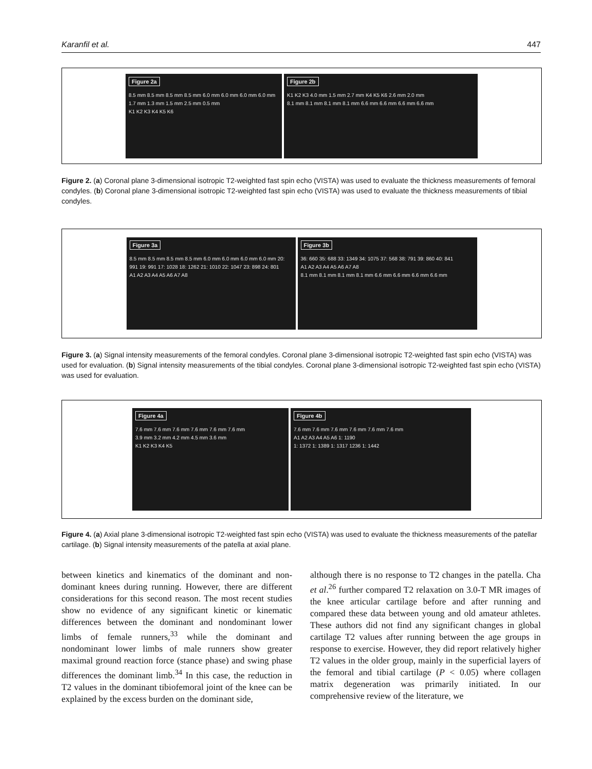Karanfil et al. 447
Figure 2a
8.5 mm 8.5 mm 8.5 mm 8.5 mm 6.0 mm 6.0 mm 6.0 mm 6.0 mm 1.7 mm 1.3 mm 1.5 mm 2.5 mm 0.5 mm
K1 K2 K3 K4 K5 K6
Figure 2b
K1 K2 K3 4.0 mm 1.5 mm 2.7 mm K4 K5 K6 2.6 mm 2.0 mm
8.1 mm 8.1 mm 8.1 mm 8.1 mm 6.6 mm 6.6 mm 6.6 mm 6.6 mm
Figure 2. (a) Coronal plane 3-dimensional isotropic T2-weighted fast spin echo (VISTA) was used to evaluate the thickness measurements of femoral condyles. (b) Coronal plane 3-dimensional isotropic T2-weighted fast spin echo (VISTA) was used to evaluate the thickness measurements of tibial condyles.
Figure 3a
8.5 mm 8.5 mm 8.5 mm 8.5 mm 6.0 mm 6.0 mm 6.0 mm 6.0 mm 20: 991 19: 991 17: 1028 18: 1262 21: 1010 22: 1047 23: 898 24: 801
A1 A2 A3 A4 A5 A6 A7 A8
Figure 3b
36: 660 35: 688 33: 1349 34: 1075 37: 568 38: 791 39: 860 40: 841
A1 A2 A3 A4 A5 A6 A7 A8
8.1 mm 8.1 mm 8.1 mm 8.1 mm 6.6 mm 6.6 mm 6.6 mm 6.6 mm
Figure 3. (a) Signal intensity measurements of the femoral condyles. Coronal plane 3-dimensional isotropic T2-weighted fast spin echo (VISTA) was used for evaluation. (b) Signal intensity measurements of the tibial condyles. Coronal plane 3-dimensional isotropic T2-weighted fast spin echo (VISTA) was used for evaluation.
Figure 4a
7.6 mm 7.6 mm 7.6 mm 7.6 mm 7.6 mm 7.6 mm
3.9 mm 3.2 mm 4.2 mm 4.5 mm 3.6 mm
K1 K2 K3 K4 K5
Figure 4b
7.6 mm 7.6 mm 7.6 mm 7.6 mm 7.6 mm 7.6 mm
A1 A2 A3 A4 A5 A6 1: 1190
1: 1372 1: 1389 1: 1317 1236 1: 1442
Figure 4. (a) Axial plane 3-dimensional isotropic T2-weighted fast spin echo (VISTA) was used to evaluate the thickness measurements of the patellar cartilage. (b) Signal intensity measurements of the patella at axial plane.
between kinetics and kinematics of the dominant and non-dominant knees during running. However, there are different considerations for this second reason. The most recent studies show no evidence of any significant kinetic or kinematic differences between the dominant and nondominant lower limbs of female runners,<sup>33</sup> while the dominant and nondominant lower limbs of male runners show greater maximal ground reaction force (stance phase) and swing phase differences the dominant limb.<sup>34</sup> In this case, the reduction in T2 values in the dominant tibiofemoral joint of the knee can be explained by the excess burden on the dominant side,
although there is no response to T2 changes in the patella. Cha et al.<sup>26</sup> further compared T2 relaxation on 3.0-T MR images of the knee articular cartilage before and after running and compared these data between young and old amateur athletes. These authors did not find any significant changes in global cartilage T2 values after running between the age groups in response to exercise. However, they did report relatively higher T2 values in the older group, mainly in the superficial layers of the femoral and tibial cartilage (P < 0.05) where collagen matrix degeneration was primarily initiated. In our comprehensive review of the literature, we